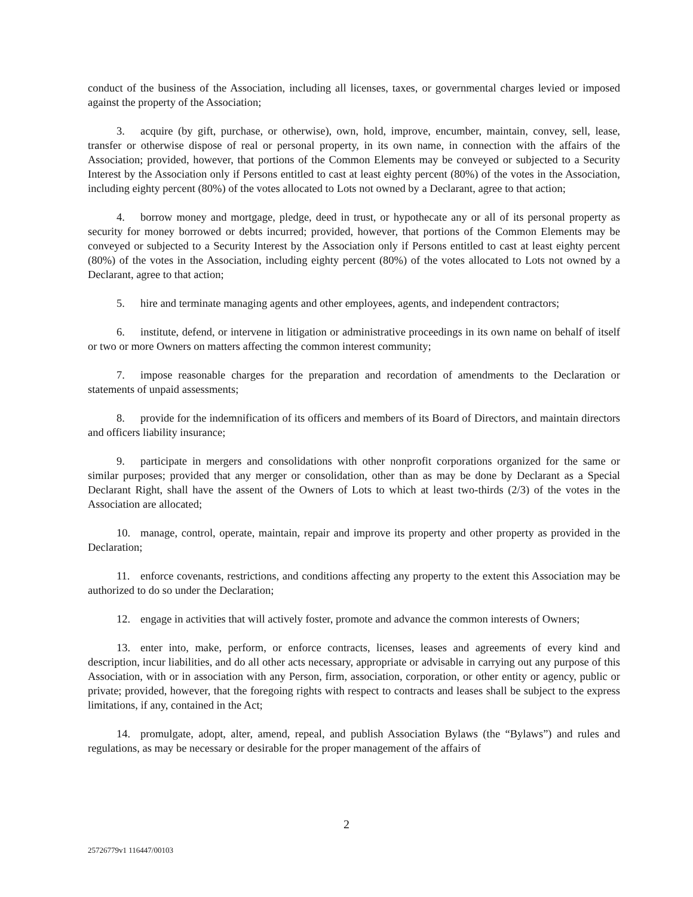conduct of the business of the Association, including all licenses, taxes, or governmental charges levied or imposed against the property of the Association;
3. acquire (by gift, purchase, or otherwise), own, hold, improve, encumber, maintain, convey, sell, lease, transfer or otherwise dispose of real or personal property, in its own name, in connection with the affairs of the Association; provided, however, that portions of the Common Elements may be conveyed or subjected to a Security Interest by the Association only if Persons entitled to cast at least eighty percent (80%) of the votes in the Association, including eighty percent (80%) of the votes allocated to Lots not owned by a Declarant, agree to that action;
4. borrow money and mortgage, pledge, deed in trust, or hypothecate any or all of its personal property as security for money borrowed or debts incurred; provided, however, that portions of the Common Elements may be conveyed or subjected to a Security Interest by the Association only if Persons entitled to cast at least eighty percent (80%) of the votes in the Association, including eighty percent (80%) of the votes allocated to Lots not owned by a Declarant, agree to that action;
5. hire and terminate managing agents and other employees, agents, and independent contractors;
6. institute, defend, or intervene in litigation or administrative proceedings in its own name on behalf of itself or two or more Owners on matters affecting the common interest community;
7. impose reasonable charges for the preparation and recordation of amendments to the Declaration or statements of unpaid assessments;
8. provide for the indemnification of its officers and members of its Board of Directors, and maintain directors and officers liability insurance;
9. participate in mergers and consolidations with other nonprofit corporations organized for the same or similar purposes; provided that any merger or consolidation, other than as may be done by Declarant as a Special Declarant Right, shall have the assent of the Owners of Lots to which at least two-thirds (2/3) of the votes in the Association are allocated;
10. manage, control, operate, maintain, repair and improve its property and other property as provided in the Declaration;
11. enforce covenants, restrictions, and conditions affecting any property to the extent this Association may be authorized to do so under the Declaration;
12. engage in activities that will actively foster, promote and advance the common interests of Owners;
13. enter into, make, perform, or enforce contracts, licenses, leases and agreements of every kind and description, incur liabilities, and do all other acts necessary, appropriate or advisable in carrying out any purpose of this Association, with or in association with any Person, firm, association, corporation, or other entity or agency, public or private; provided, however, that the foregoing rights with respect to contracts and leases shall be subject to the express limitations, if any, contained in the Act;
14. promulgate, adopt, alter, amend, repeal, and publish Association Bylaws (the “Bylaws”) and rules and regulations, as may be necessary or desirable for the proper management of the affairs of
2
25726779v1 116447/00103